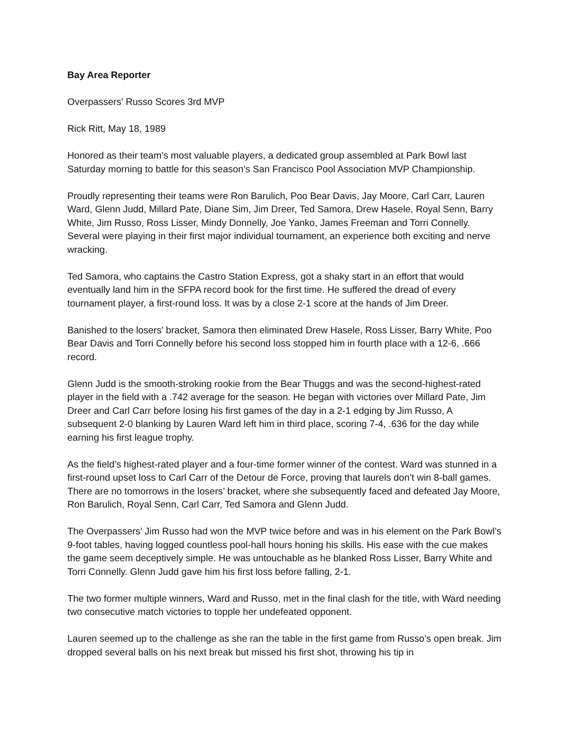Bay Area Reporter
Overpassers' Russo Scores 3rd MVP
Rick Ritt, May 18, 1989
Honored as their team’s most valuable players, a dedicated group assembled at Park Bowl last Saturday morning to battle for this season’s San Francisco Pool Association MVP Championship.
Proudly representing their teams were Ron Barulich, Poo Bear Davis, Jay Moore, Carl Carr, Lauren Ward, Glenn Judd, Millard Pate, Diane Sim, Jim Dreer, Ted Samora, Drew Hasele, Royal Senn, Barry White, Jim Russo, Ross Lisser, Mindy Donnelly, Joe Yanko, James Freeman and Torri Connelly. Several were playing in their first major individual tournament, an experience both exciting and nerve wracking.
Ted Samora, who captains the Castro Station Express, got a shaky start in an effort that would eventually land him in the SFPA record book for the first time. He suffered the dread of every tournament player, a first-round loss. It was by a close 2-1 score at the hands of Jim Dreer.
Banished to the losers’ bracket, Samora then eliminated Drew Hasele, Ross Lisser, Barry White, Poo Bear Davis and Torri Connelly before his second loss stopped him in fourth place with a 12-6, .666 record.
Glenn Judd is the smooth-stroking rookie from the Bear Thuggs and was the second-highest-rated player in the field with a .742 average for the season. He began with victories over Millard Pate, Jim Dreer and Carl Carr before losing his first games of the day in a 2-1 edging by Jim Russo, A subsequent 2-0 blanking by Lauren Ward left him in third place, scoring 7-4, .636 for the day while earning his first league trophy.
As the field’s highest-rated player and a four-time former winner of the contest. Ward was stunned in a first-round upset loss to Carl Carr of the Detour de Force, proving that laurels don’t win 8-ball games. There are no tomorrows in the losers’ bracket, where she subsequently faced and defeated Jay Moore, Ron Barulich, Royal Senn, Carl Carr, Ted Samora and Glenn Judd.
The Overpassers’ Jim Russo had won the MVP twice before and was in his element on the Park Bowl’s 9-foot tables, having logged countless pool-hall hours honing his skills. His ease with the cue makes the game seem deceptively simple. He was untouchable as he blanked Ross Lisser, Barry White and Torri Connelly. Glenn Judd gave him his first loss before falling, 2-1.
The two former multiple winners, Ward and Russo, met in the final clash for the title, with Ward needing two consecutive match victories to topple her undefeated opponent.
Lauren seemed up to the challenge as she ran the table in the first game from Russo’s open break. Jim dropped several balls on his next break but missed his first shot, throwing his tip in